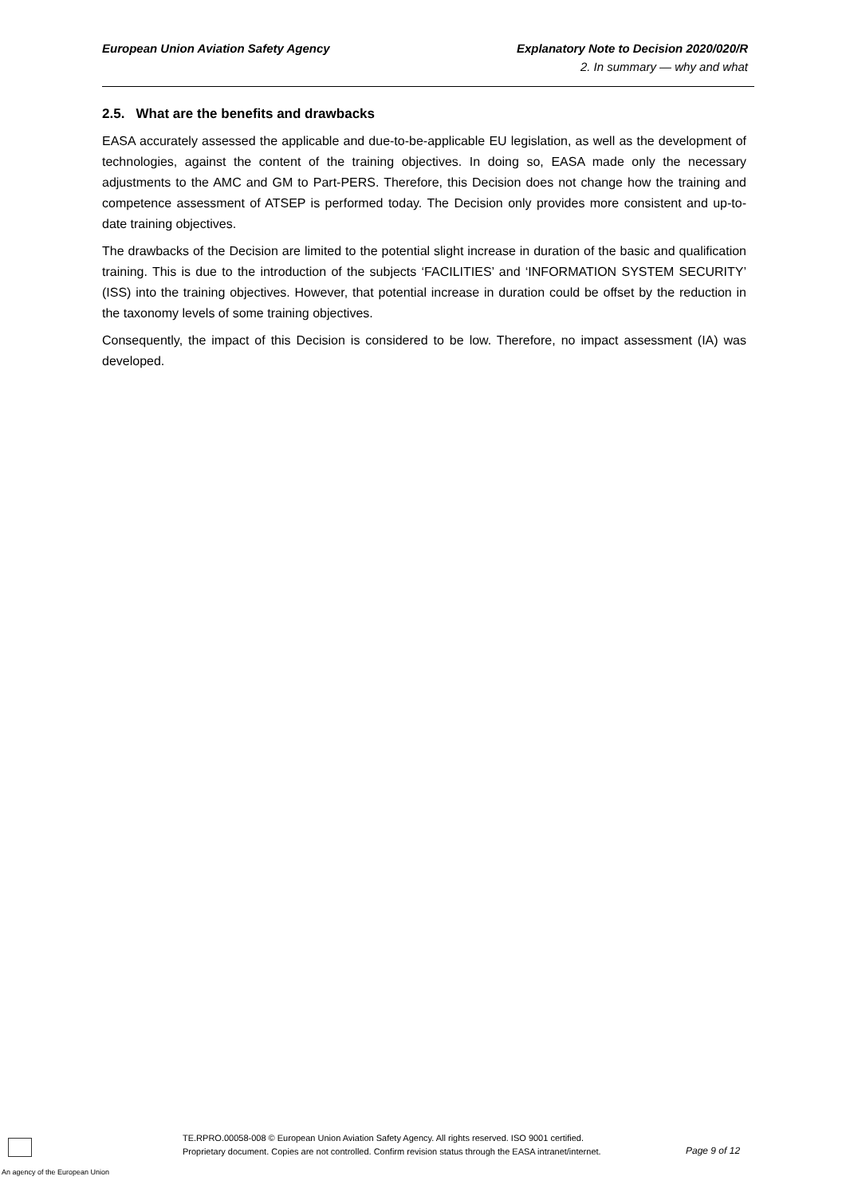European Union Aviation Safety Agency Explanatory Note to Decision 2020/020/R
2. In summary — why and what
2.5. What are the benefits and drawbacks
EASA accurately assessed the applicable and due-to-be-applicable EU legislation, as well as the development of technologies, against the content of the training objectives. In doing so, EASA made only the necessary adjustments to the AMC and GM to Part-PERS. Therefore, this Decision does not change how the training and competence assessment of ATSEP is performed today. The Decision only provides more consistent and up-to-date training objectives.
The drawbacks of the Decision are limited to the potential slight increase in duration of the basic and qualification training. This is due to the introduction of the subjects ‘FACILITIES’ and ‘INFORMATION SYSTEM SECURITY’ (ISS) into the training objectives. However, that potential increase in duration could be offset by the reduction in the taxonomy levels of some training objectives.
Consequently, the impact of this Decision is considered to be low. Therefore, no impact assessment (IA) was developed.
An agency of the European Union
TE.RPRO.00058-008 © European Union Aviation Safety Agency. All rights reserved. ISO 9001 certified.
Proprietary document. Copies are not controlled. Confirm revision status through the EASA intranet/internet.
Page 9 of 12